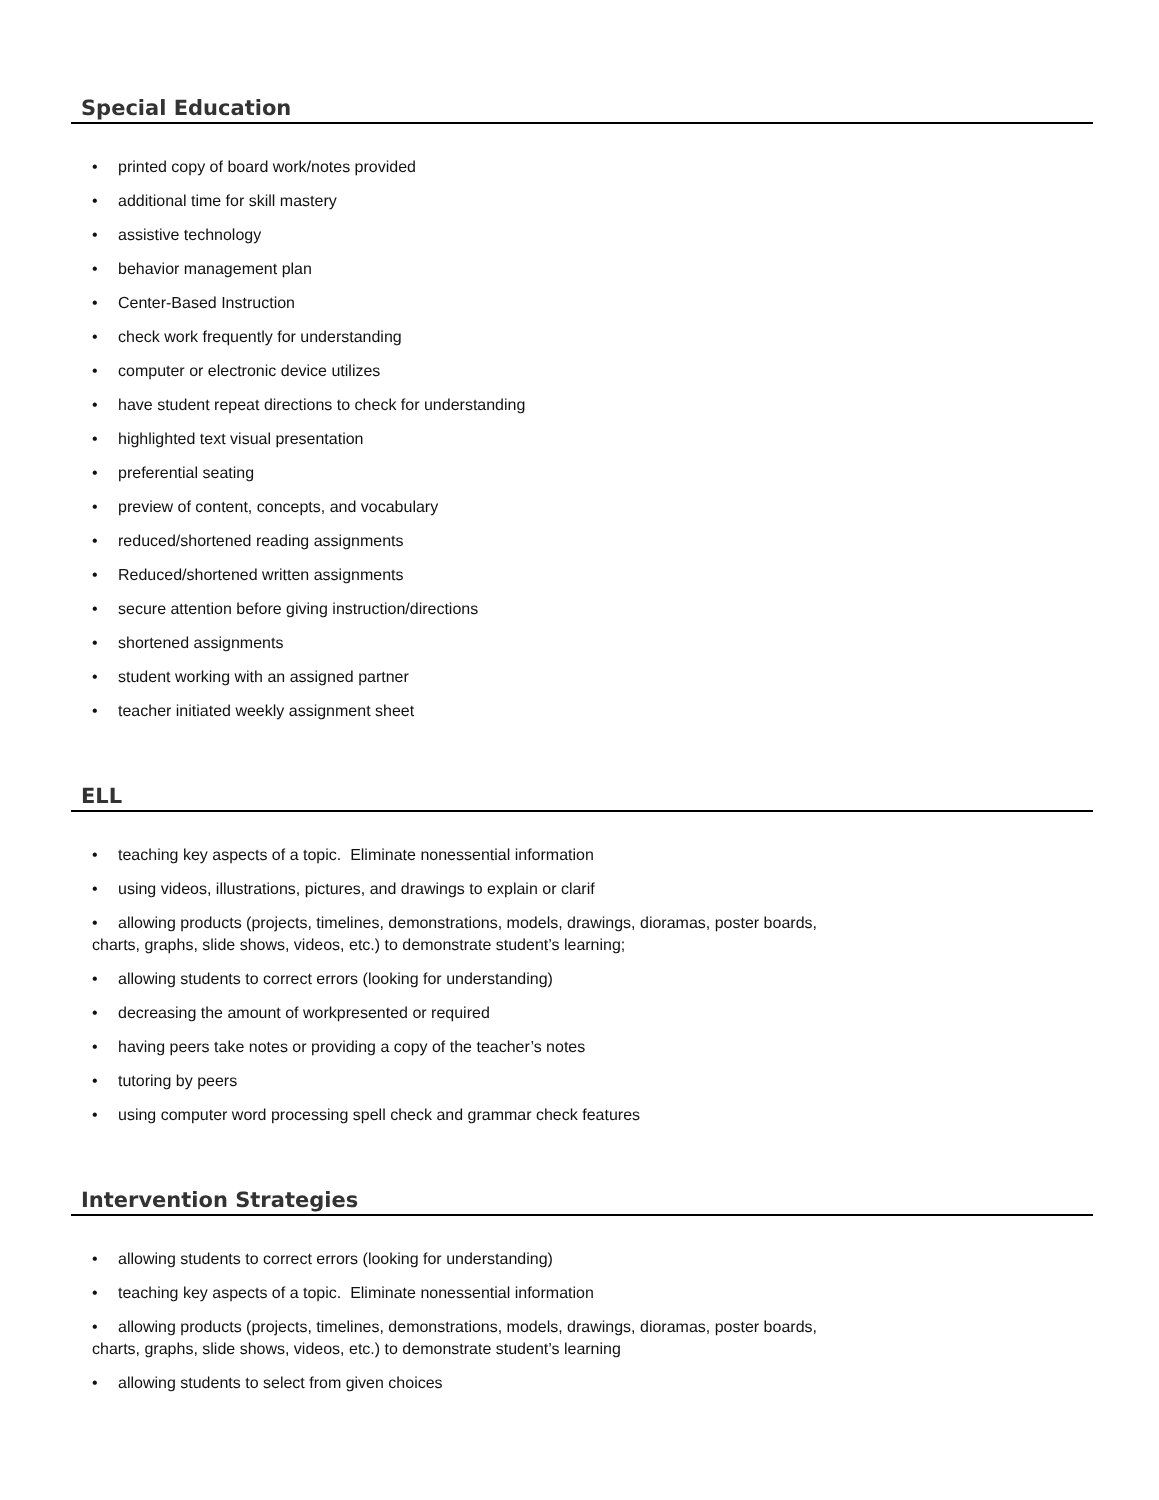Special Education
• printed copy of board work/notes provided
• additional time for skill mastery
• assistive technology
• behavior management plan
• Center-Based Instruction
• check work frequently for understanding
• computer or electronic device utilizes
• have student repeat directions to check for understanding
• highlighted text visual presentation
• preferential seating
• preview of content, concepts, and vocabulary
• reduced/shortened reading assignments
• Reduced/shortened written assignments
• secure attention before giving instruction/directions
• shortened assignments
• student working with an assigned partner
• teacher initiated weekly assignment sheet
ELL
• teaching key aspects of a topic. Eliminate nonessential information
• using videos, illustrations, pictures, and drawings to explain or clarif
• allowing products (projects, timelines, demonstrations, models, drawings, dioramas, poster boards,
charts, graphs, slide shows, videos, etc.) to demonstrate student’s learning;
• allowing students to correct errors (looking for understanding)
• decreasing the amount of workpresented or required
• having peers take notes or providing a copy of the teacher’s notes
• tutoring by peers
• using computer word processing spell check and grammar check features
Intervention Strategies
• allowing students to correct errors (looking for understanding)
• teaching key aspects of a topic. Eliminate nonessential information
• allowing products (projects, timelines, demonstrations, models, drawings, dioramas, poster boards,
charts, graphs, slide shows, videos, etc.) to demonstrate student’s learning
• allowing students to select from given choices